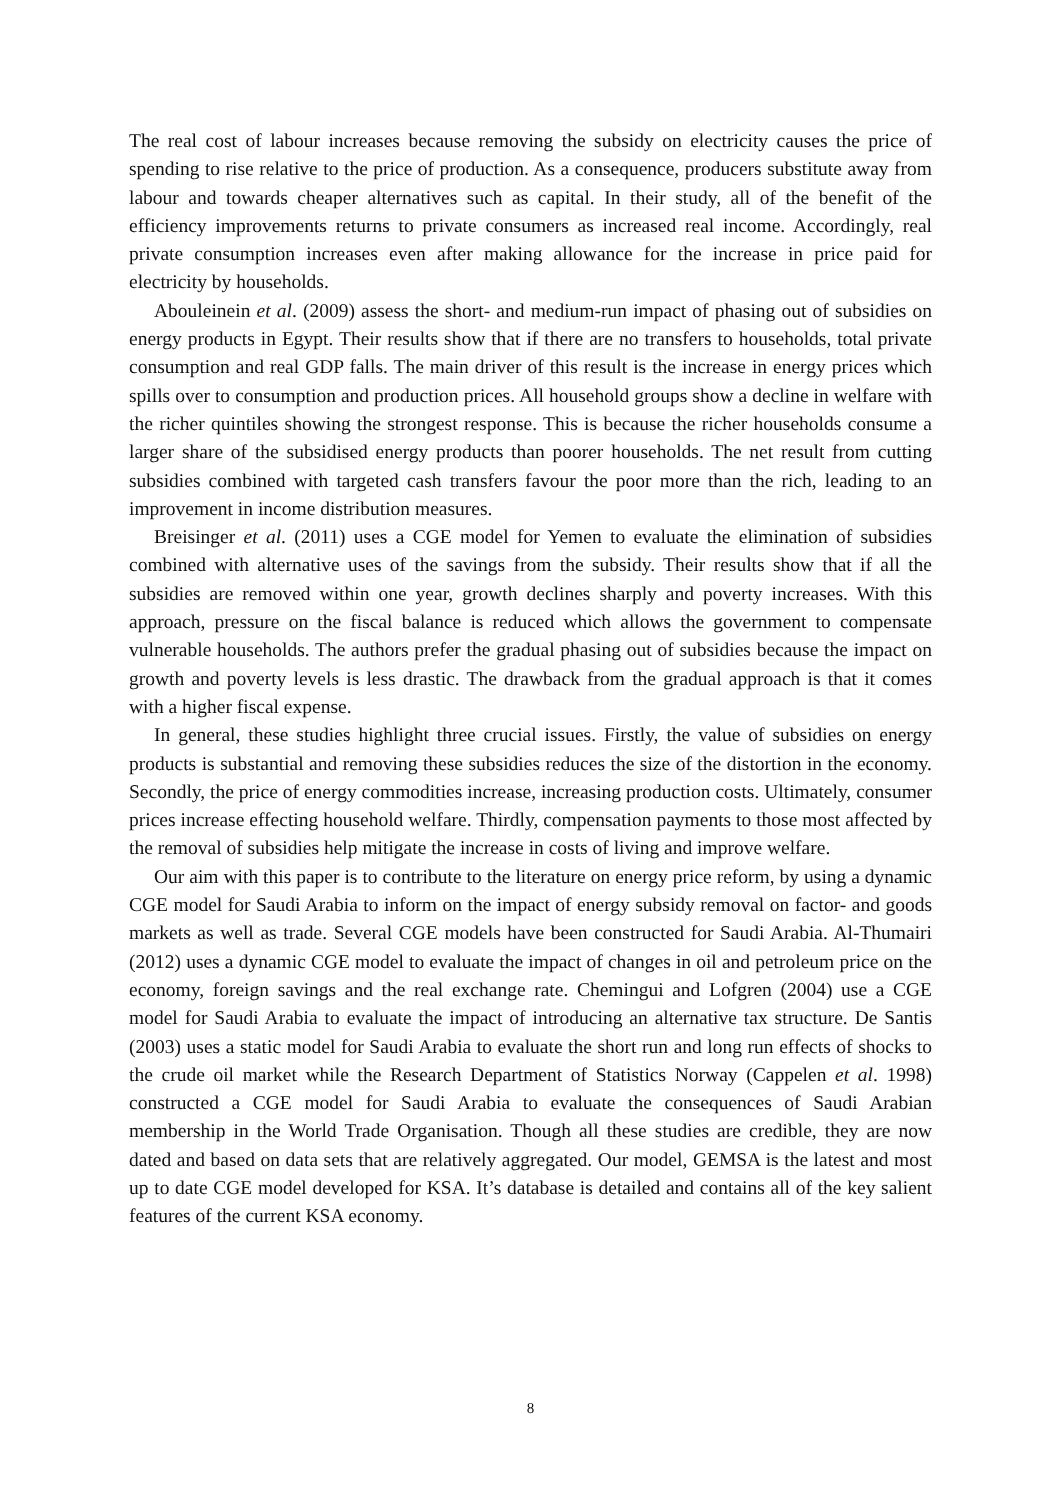The real cost of labour increases because removing the subsidy on electricity causes the price of spending to rise relative to the price of production. As a consequence, producers substitute away from labour and towards cheaper alternatives such as capital. In their study, all of the benefit of the efficiency improvements returns to private consumers as increased real income. Accordingly, real private consumption increases even after making allowance for the increase in price paid for electricity by households.
Abouleinein et al. (2009) assess the short- and medium-run impact of phasing out of subsidies on energy products in Egypt. Their results show that if there are no transfers to households, total private consumption and real GDP falls. The main driver of this result is the increase in energy prices which spills over to consumption and production prices. All household groups show a decline in welfare with the richer quintiles showing the strongest response. This is because the richer households consume a larger share of the subsidised energy products than poorer households. The net result from cutting subsidies combined with targeted cash transfers favour the poor more than the rich, leading to an improvement in income distribution measures.
Breisinger et al. (2011) uses a CGE model for Yemen to evaluate the elimination of subsidies combined with alternative uses of the savings from the subsidy. Their results show that if all the subsidies are removed within one year, growth declines sharply and poverty increases. With this approach, pressure on the fiscal balance is reduced which allows the government to compensate vulnerable households. The authors prefer the gradual phasing out of subsidies because the impact on growth and poverty levels is less drastic. The drawback from the gradual approach is that it comes with a higher fiscal expense.
In general, these studies highlight three crucial issues. Firstly, the value of subsidies on energy products is substantial and removing these subsidies reduces the size of the distortion in the economy. Secondly, the price of energy commodities increase, increasing production costs. Ultimately, consumer prices increase effecting household welfare. Thirdly, compensation payments to those most affected by the removal of subsidies help mitigate the increase in costs of living and improve welfare.
Our aim with this paper is to contribute to the literature on energy price reform, by using a dynamic CGE model for Saudi Arabia to inform on the impact of energy subsidy removal on factor- and goods markets as well as trade. Several CGE models have been constructed for Saudi Arabia. Al-Thumairi (2012) uses a dynamic CGE model to evaluate the impact of changes in oil and petroleum price on the economy, foreign savings and the real exchange rate. Chemingui and Lofgren (2004) use a CGE model for Saudi Arabia to evaluate the impact of introducing an alternative tax structure. De Santis (2003) uses a static model for Saudi Arabia to evaluate the short run and long run effects of shocks to the crude oil market while the Research Department of Statistics Norway (Cappelen et al. 1998) constructed a CGE model for Saudi Arabia to evaluate the consequences of Saudi Arabian membership in the World Trade Organisation. Though all these studies are credible, they are now dated and based on data sets that are relatively aggregated. Our model, GEMSA is the latest and most up to date CGE model developed for KSA. It’s database is detailed and contains all of the key salient features of the current KSA economy.
8